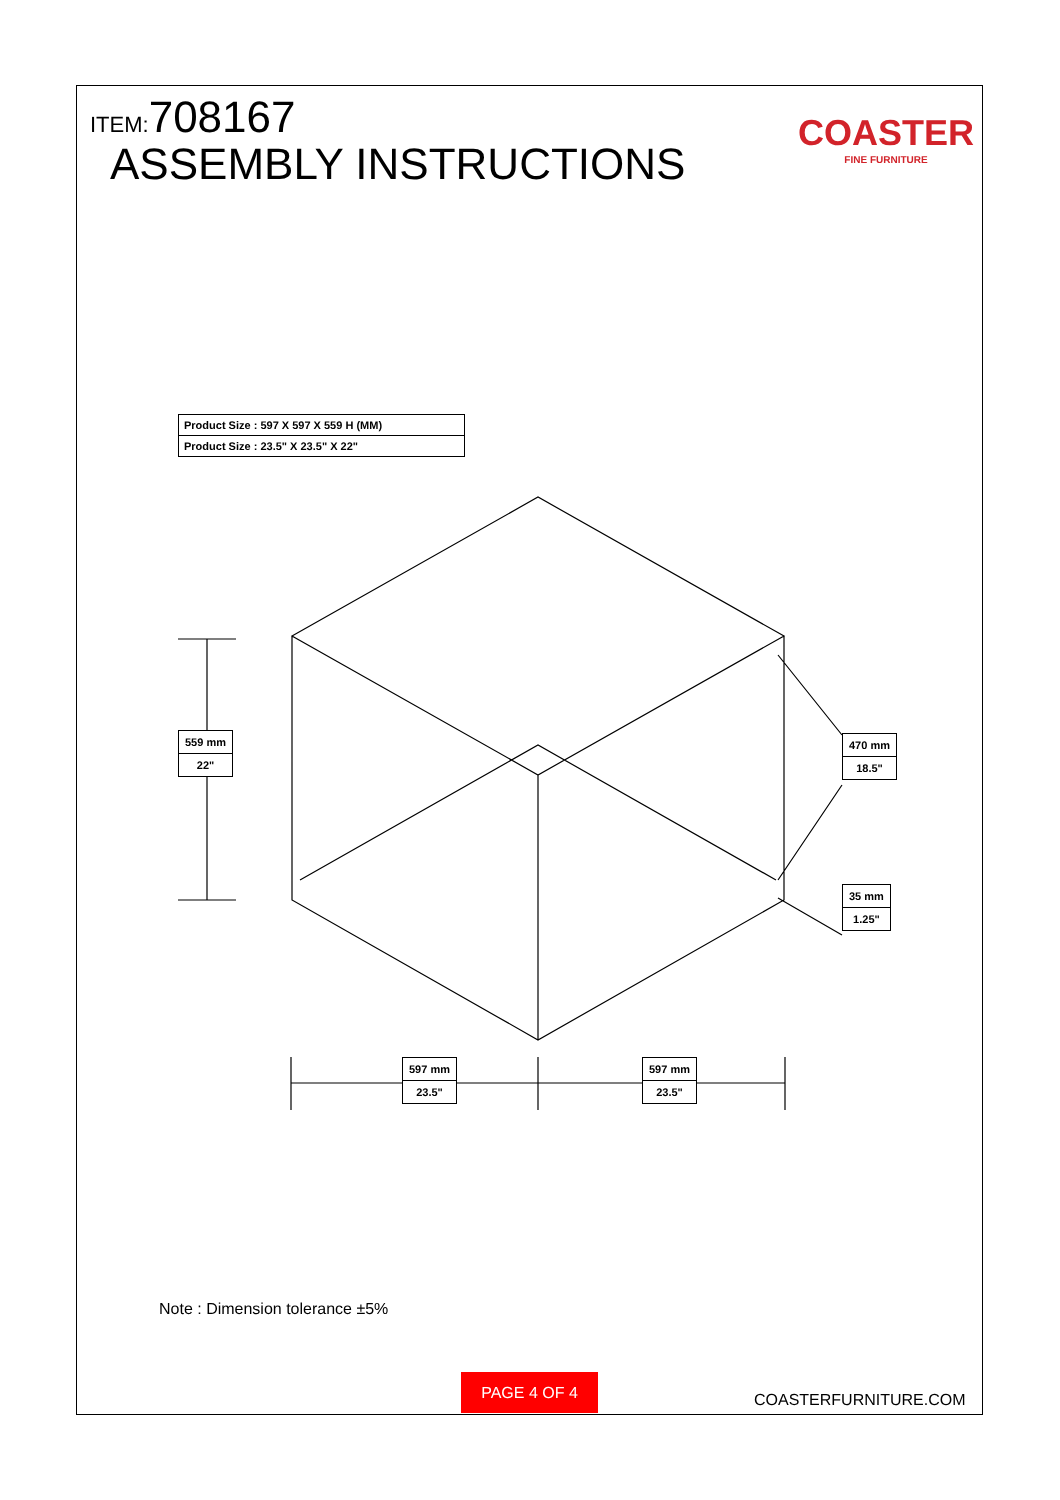ITEM:708167
ASSEMBLY INSTRUCTIONS
COASTER
FINE FURNITURE
| Product Size : 597 X 597 X 559 H (MM) |
| Product Size : 23.5" X 23.5" X 22" |
| 559 mm |
| 22" |
| 470 mm |
| 18.5" |
| 35 mm |
| 1.25" |
| 597 mm |
| 23.5" |
| 597 mm |
| 23.5" |
Note : Dimension tolerance ±5%
PAGE 4 OF 4
COASTERFURNITURE.COM